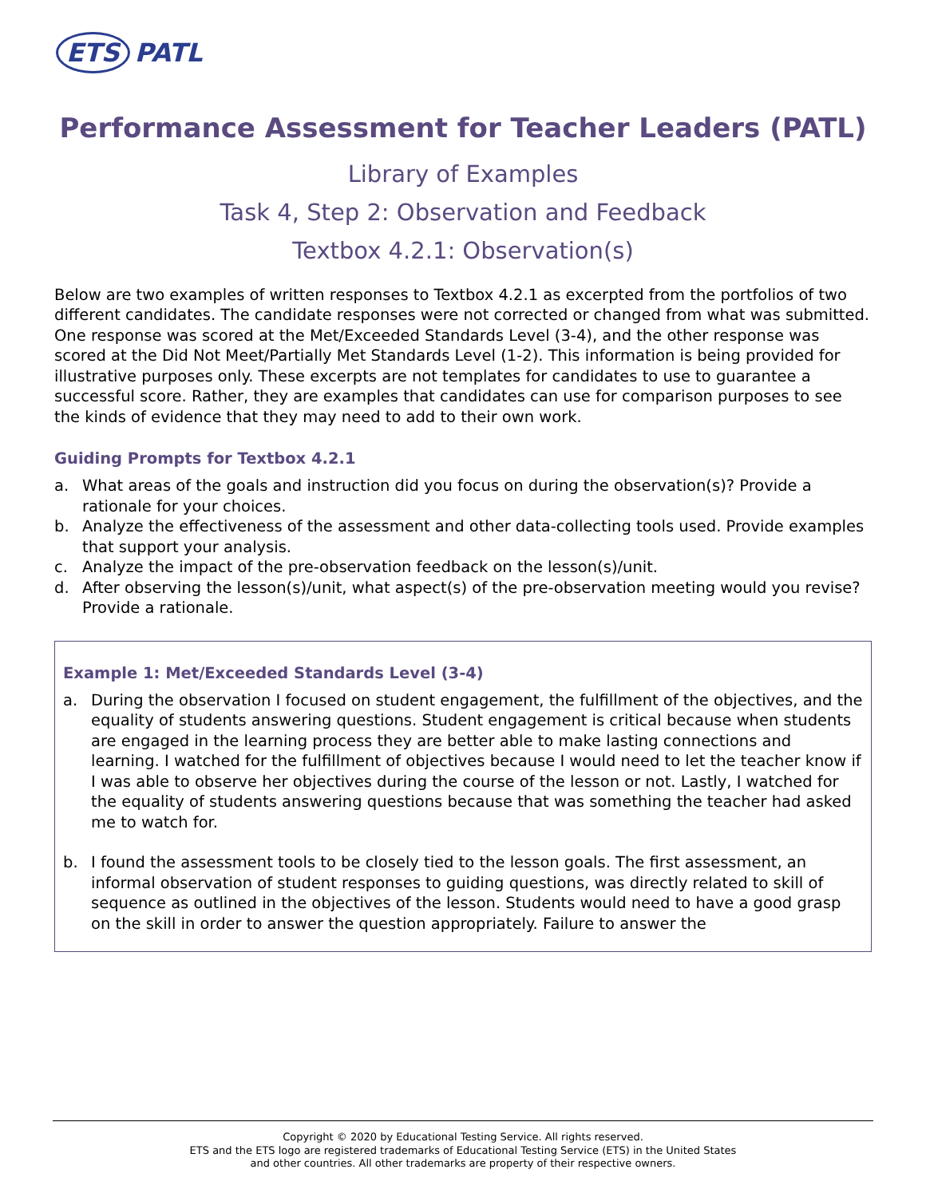ETS PATL
Performance Assessment for Teacher Leaders (PATL)
Library of Examples
Task 4, Step 2: Observation and Feedback
Textbox 4.2.1: Observation(s)
Below are two examples of written responses to Textbox 4.2.1 as excerpted from the portfolios of two different candidates. The candidate responses were not corrected or changed from what was submitted. One response was scored at the Met/Exceeded Standards Level (3-4), and the other response was scored at the Did Not Meet/Partially Met Standards Level (1-2). This information is being provided for illustrative purposes only. These excerpts are not templates for candidates to use to guarantee a successful score. Rather, they are examples that candidates can use for comparison purposes to see the kinds of evidence that they may need to add to their own work.
Guiding Prompts for Textbox 4.2.1
a. What areas of the goals and instruction did you focus on during the observation(s)? Provide a rationale for your choices.
b. Analyze the effectiveness of the assessment and other data-collecting tools used. Provide examples that support your analysis.
c. Analyze the impact of the pre-observation feedback on the lesson(s)/unit.
d. After observing the lesson(s)/unit, what aspect(s) of the pre-observation meeting would you revise? Provide a rationale.
Example 1: Met/Exceeded Standards Level (3-4)
a. During the observation I focused on student engagement, the fulfillment of the objectives, and the equality of students answering questions. Student engagement is critical because when students are engaged in the learning process they are better able to make lasting connections and learning. I watched for the fulfillment of objectives because I would need to let the teacher know if I was able to observe her objectives during the course of the lesson or not. Lastly, I watched for the equality of students answering questions because that was something the teacher had asked me to watch for.
b. I found the assessment tools to be closely tied to the lesson goals. The first assessment, an informal observation of student responses to guiding questions, was directly related to skill of sequence as outlined in the objectives of the lesson. Students would need to have a good grasp on the skill in order to answer the question appropriately. Failure to answer the
Copyright © 2020 by Educational Testing Service. All rights reserved.
ETS and the ETS logo are registered trademarks of Educational Testing Service (ETS) in the United States
and other countries. All other trademarks are property of their respective owners.